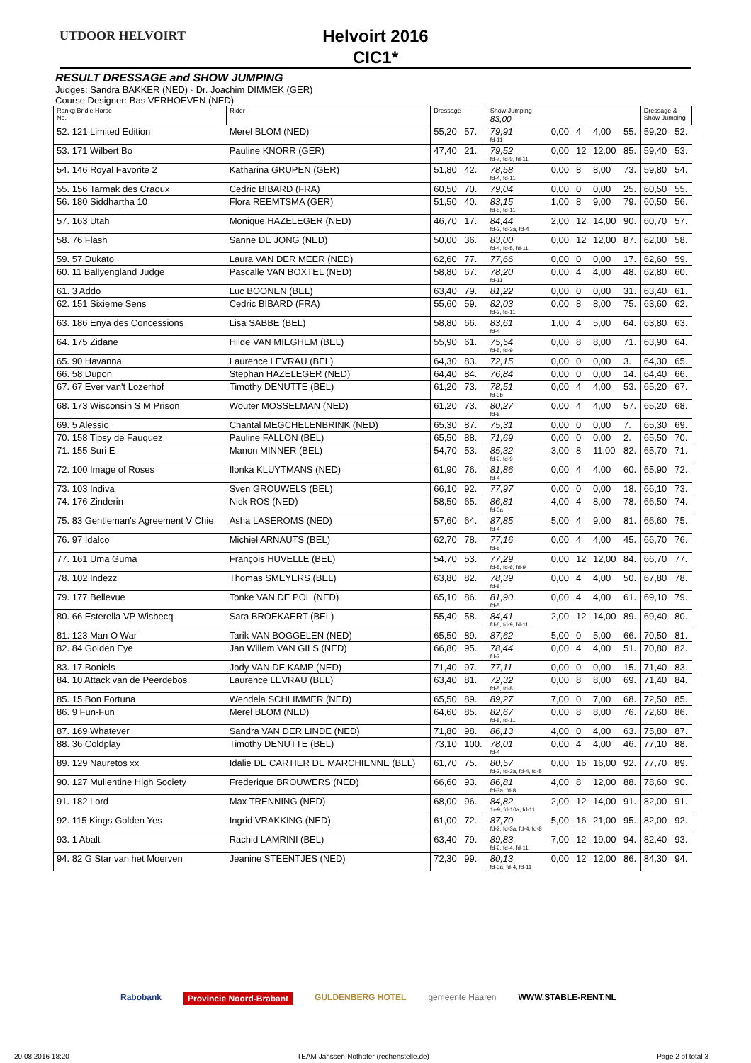UTDOOR HELVOIRT
Helvoirt 2016
CIC1*
RESULT DRESSAGE and SHOW JUMPING
Judges: Sandra BAKKER (NED) · Dr. Joachim DIMMEK (GER)
Course Designer: Bas VERHOEVEN (NED)
| Rankg Bridle Horse No. | Rider | Dressage | | Show Jumping 83,00 | | | | | Dressage & Show Jumping | |
| --- | --- | --- | --- | --- | --- | --- | --- | --- | --- | --- |
| 52. 121 Limited Edition | Merel BLOM (NED) | 55,20 | 57. | 79,91 fd-11 | 0,00 | 4 | 4,00 | 55. | 59,20 | 52. |
| 53. 171 Wilbert Bo | Pauline KNORR (GER) | 47,40 | 21. | 79,52 fd-7, fd-9, fd-11 | 0,00 | 12 | 12,00 | 85. | 59,40 | 53. |
| 54. 146 Royal Favorite 2 | Katharina GRUPEN (GER) | 51,80 | 42. | 78,58 fd-4, fd-11 | 0,00 | 8 | 8,00 | 73. | 59,80 | 54. |
| 55. 156 Tarmak des Craoux | Cedric BIBARD (FRA) | 60,50 | 70. | 79,04 | 0,00 | 0 | 0,00 | 25. | 60,50 | 55. |
| 56. 180 Siddhartha 10 | Flora REEMTSMA (GER) | 51,50 | 40. | 83,15 fd-5, fd-11 | 1,00 | 8 | 9,00 | 79. | 60,50 | 56. |
| 57. 163 Utah | Monique HAZELEGER (NED) | 46,70 | 17. | 84,44 fd-2, fd-3a, fd-4 | 2,00 | 12 | 14,00 | 90. | 60,70 | 57. |
| 58. 76 Flash | Sanne DE JONG (NED) | 50,00 | 36. | 83,00 fd-4, fd-5, fd-11 | 0,00 | 12 | 12,00 | 87. | 62,00 | 58. |
| 59. 57 Dukato | Laura VAN DER MEER (NED) | 62,60 | 77. | 77,66 | 0,00 | 0 | 0,00 | 17. | 62,60 | 59. |
| 60. 11 Ballyengland Judge | Pascalle VAN BOXTEL (NED) | 58,80 | 67. | 78,20 fd-11 | 0,00 | 4 | 4,00 | 48. | 62,80 | 60. |
| 61. 3 Addo | Luc BOONEN (BEL) | 63,40 | 79. | 81,22 | 0,00 | 0 | 0,00 | 31. | 63,40 | 61. |
| 62. 151 Sixieme Sens | Cedric BIBARD (FRA) | 55,60 | 59. | 82,03 fd-2, fd-11 | 0,00 | 8 | 8,00 | 75. | 63,60 | 62. |
| 63. 186 Enya des Concessions | Lisa SABBE (BEL) | 58,80 | 66. | 83,61 fd-4 | 1,00 | 4 | 5,00 | 64. | 63,80 | 63. |
| 64. 175 Zidane | Hilde VAN MIEGHEM (BEL) | 55,90 | 61. | 75,54 fd-5, fd-9 | 0,00 | 8 | 8,00 | 71. | 63,90 | 64. |
| 65. 90 Havanna | Laurence LEVRAU (BEL) | 64,30 | 83. | 72,15 | 0,00 | 0 | 0,00 | 3. | 64,30 | 65. |
| 66. 58 Dupon | Stephan HAZELEGER (NED) | 64,40 | 84. | 76,84 | 0,00 | 0 | 0,00 | 14. | 64,40 | 66. |
| 67. 67 Ever van't Lozerhof | Timothy DENUTTE (BEL) | 61,20 | 73. | 78,51 fd-3b | 0,00 | 4 | 4,00 | 53. | 65,20 | 67. |
| 68. 173 Wisconsin S M Prison | Wouter MOSSELMAN (NED) | 61,20 | 73. | 80,27 fd-8 | 0,00 | 4 | 4,00 | 57. | 65,20 | 68. |
| 69. 5 Alessio | Chantal MEGCHELENBRINK (NED) | 65,30 | 87. | 75,31 | 0,00 | 0 | 0,00 | 7. | 65,30 | 69. |
| 70. 158 Tipsy de Fauquez | Pauline FALLON (BEL) | 65,50 | 88. | 71,69 | 0,00 | 0 | 0,00 | 2. | 65,50 | 70. |
| 71. 155 Suri E | Manon MINNER (BEL) | 54,70 | 53. | 85,32 fd-2, fd-9 | 3,00 | 8 | 11,00 | 82. | 65,70 | 71. |
| 72. 100 Image of Roses | Ilonka KLUYTMANS (NED) | 61,90 | 76. | 81,86 fd-4 | 0,00 | 4 | 4,00 | 60. | 65,90 | 72. |
| 73. 103 Indiva | Sven GROUWELS (BEL) | 66,10 | 92. | 77,97 | 0,00 | 0 | 0,00 | 18. | 66,10 | 73. |
| 74. 176 Zinderin | Nick ROS (NED) | 58,50 | 65. | 86,81 fd-3a | 4,00 | 4 | 8,00 | 78. | 66,50 | 74. |
| 75. 83 Gentleman's Agreement V Chie | Asha LASEROMS (NED) | 57,60 | 64. | 87,85 fd-4 | 5,00 | 4 | 9,00 | 81. | 66,60 | 75. |
| 76. 97 Idalco | Michiel ARNAUTS (BEL) | 62,70 | 78. | 77,16 fd-5 | 0,00 | 4 | 4,00 | 45. | 66,70 | 76. |
| 77. 161 Uma Guma | François HUVELLE (BEL) | 54,70 | 53. | 77,29 fd-5, fd-6, fd-9 | 0,00 | 12 | 12,00 | 84. | 66,70 | 77. |
| 78. 102 Indezz | Thomas SMEYERS (BEL) | 63,80 | 82. | 78,39 fd-8 | 0,00 | 4 | 4,00 | 50. | 67,80 | 78. |
| 79. 177 Bellevue | Tonke VAN DE POL (NED) | 65,10 | 86. | 81,90 fd-5 | 0,00 | 4 | 4,00 | 61. | 69,10 | 79. |
| 80. 66 Esterella VP Wisbecq | Sara BROEKAERT (BEL) | 55,40 | 58. | 84,41 fd-6, fd-9, fd-11 | 2,00 | 12 | 14,00 | 89. | 69,40 | 80. |
| 81. 123 Man O War | Tarik VAN BOGGELEN (NED) | 65,50 | 89. | 87,62 | 5,00 | 0 | 5,00 | 66. | 70,50 | 81. |
| 82. 84 Golden Eye | Jan Willem VAN GILS (NED) | 66,80 | 95. | 78,44 fd-7 | 0,00 | 4 | 4,00 | 51. | 70,80 | 82. |
| 83. 17 Boniels | Jody VAN DE KAMP (NED) | 71,40 | 97. | 77,11 | 0,00 | 0 | 0,00 | 15. | 71,40 | 83. |
| 84. 10 Attack van de Peerdebos | Laurence LEVRAU (BEL) | 63,40 | 81. | 72,32 fd-5, fd-8 | 0,00 | 8 | 8,00 | 69. | 71,40 | 84. |
| 85. 15 Bon Fortuna | Wendela SCHLIMMER (NED) | 65,50 | 89. | 89,27 | 7,00 | 0 | 7,00 | 68. | 72,50 | 85. |
| 86. 9 Fun-Fun | Merel BLOM (NED) | 64,60 | 85. | 82,67 fd-8, fd-11 | 0,00 | 8 | 8,00 | 76. | 72,60 | 86. |
| 87. 169 Whatever | Sandra VAN DER LINDE (NED) | 71,80 | 98. | 86,13 | 4,00 | 0 | 4,00 | 63. | 75,80 | 87. |
| 88. 36 Coldplay | Timothy DENUTTE (BEL) | 73,10 | 100. | 78,01 fd-4 | 0,00 | 4 | 4,00 | 46. | 77,10 | 88. |
| 89. 129 Nauretos xx | Idalie DE CARTIER DE MARCHIENNE (BEL) | 61,70 | 75. | 80,57 fd-2, fd-3a, fd-4, fd-5 | 0,00 | 16 | 16,00 | 92. | 77,70 | 89. |
| 90. 127 Mullentine High Society | Frederique BROUWERS (NED) | 66,60 | 93. | 86,81 fd-3a, fd-8 | 4,00 | 8 | 12,00 | 88. | 78,60 | 90. |
| 91. 182 Lord | Max TRENNING (NED) | 68,00 | 96. | 84,82 1r-9, fd-10a, fd-11 | 2,00 | 12 | 14,00 | 91. | 82,00 | 91. |
| 92. 115 Kings Golden Yes | Ingrid VRAKKING (NED) | 61,00 | 72. | 87,70 fd-2, fd-3a, fd-4, fd-8 | 5,00 | 16 | 21,00 | 95. | 82,00 | 92. |
| 93. 1 Abalt | Rachid LAMRINI (BEL) | 63,40 | 79. | 89,83 fd-2, fd-4, fd-11 | 7,00 | 12 | 19,00 | 94. | 82,40 | 93. |
| 94. 82 G Star van het Moerven | Jeanine STEENTJES (NED) | 72,30 | 99. | 80,13 fd-3a, fd-4, fd-11 | 0,00 | 12 | 12,00 | 86. | 84,30 | 94. |
Rabobank Provincie Noord-Brabant GULDENBERG HOTEL gemeente Haaren WWW.STABLE-RENT.NL
20.08.2016 18:20 TEAM Janssen·Nothofer (rechenstelle.de) Page 2 of total 3